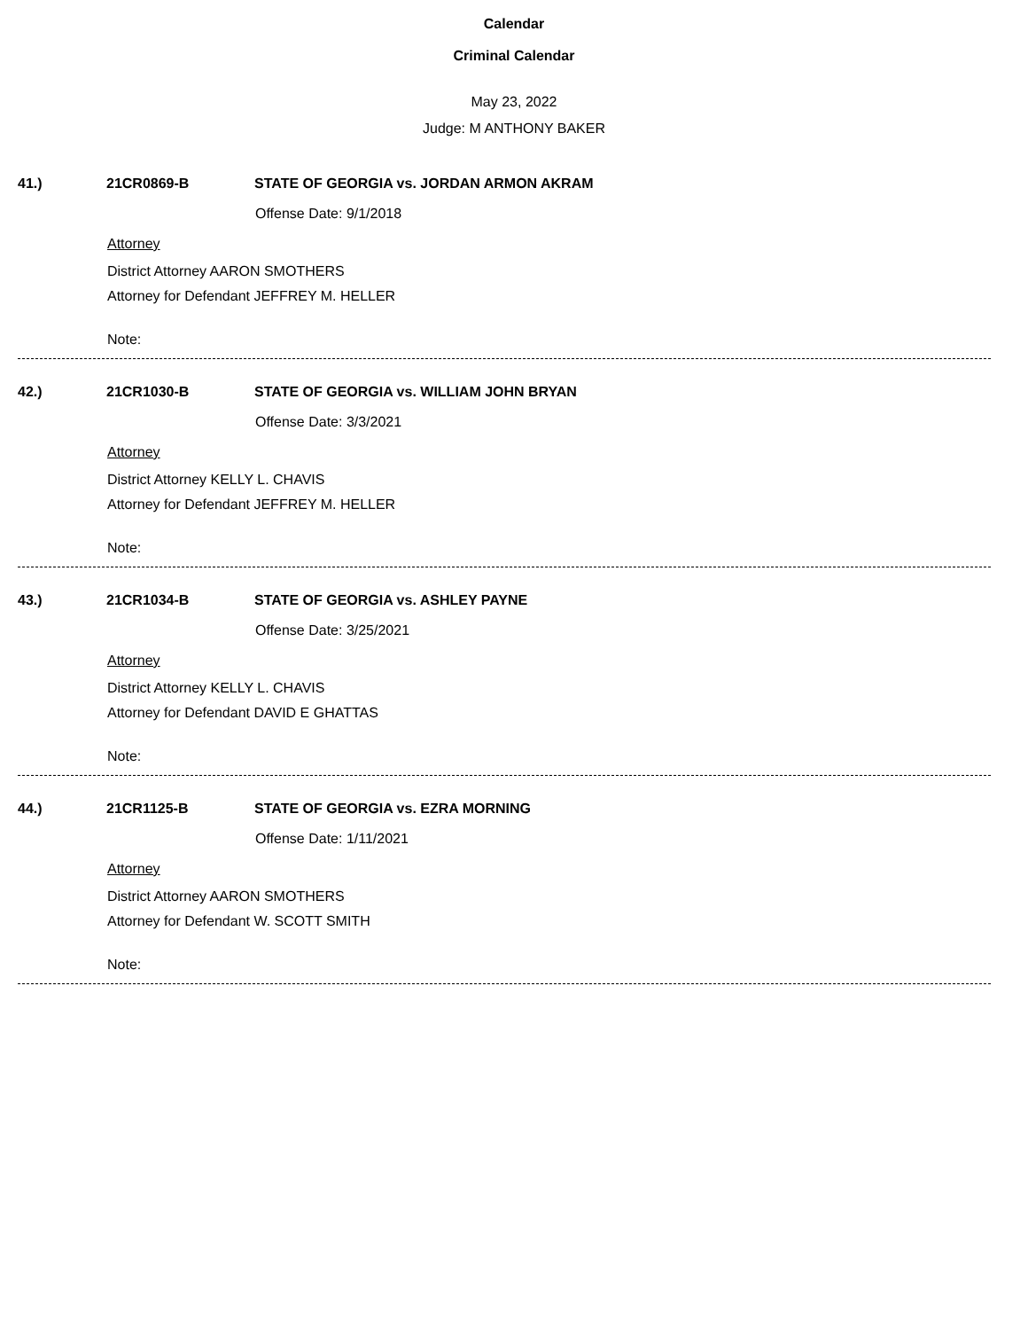Calendar
Criminal Calendar
May 23, 2022
Judge: M ANTHONY BAKER
41.) 21CR0869-B STATE OF GEORGIA vs. JORDAN ARMON AKRAM
Offense Date: 9/1/2018
Attorney
District Attorney AARON SMOTHERS
Attorney for Defendant JEFFREY M. HELLER
Note:
42.) 21CR1030-B STATE OF GEORGIA vs. WILLIAM JOHN BRYAN
Offense Date: 3/3/2021
Attorney
District Attorney KELLY L. CHAVIS
Attorney for Defendant JEFFREY M. HELLER
Note:
43.) 21CR1034-B STATE OF GEORGIA vs. ASHLEY PAYNE
Offense Date: 3/25/2021
Attorney
District Attorney KELLY L. CHAVIS
Attorney for Defendant DAVID E GHATTAS
Note:
44.) 21CR1125-B STATE OF GEORGIA vs. EZRA MORNING
Offense Date: 1/11/2021
Attorney
District Attorney AARON SMOTHERS
Attorney for Defendant W. SCOTT SMITH
Note: